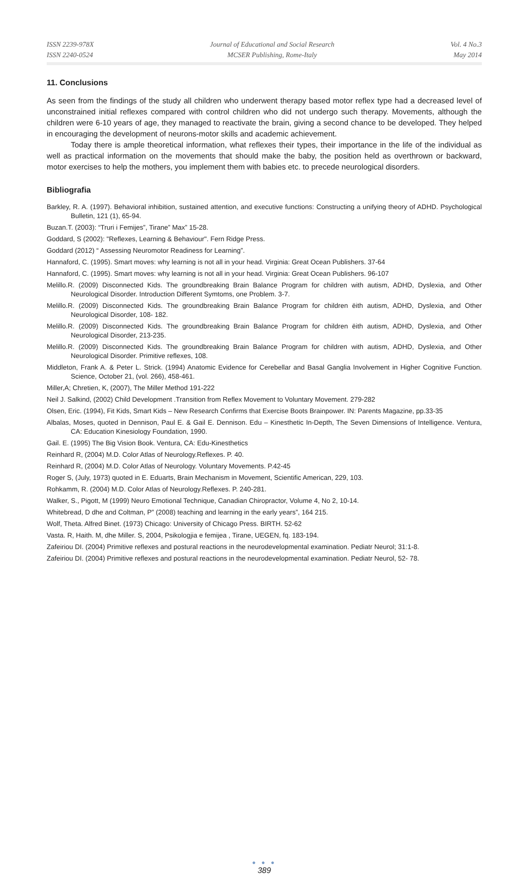ISSN 2239-978X
ISSN 2240-0524
Journal of Educational and Social Research
MCSER Publishing, Rome-Italy
Vol. 4 No.3
May 2014
11. Conclusions
As seen from the findings of the study all children who underwent therapy based motor reflex type had a decreased level of unconstrained initial reflexes compared with control children who did not undergo such therapy. Movements, although the children were 6-10 years of age, they managed to reactivate the brain, giving a second chance to be developed. They helped in encouraging the development of neurons-motor skills and academic achievement.
Today there is ample theoretical information, what reflexes their types, their importance in the life of the individual as well as practical information on the movements that should make the baby, the position held as overthrown or backward, motor exercises to help the mothers, you implement them with babies etc. to precede neurological disorders.
Bibliografia
Barkley, R. A. (1997). Behavioral inhibition, sustained attention, and executive functions: Constructing a unifying theory of ADHD. Psychological Bulletin, 121 (1), 65-94.
Buzan.T. (2003): “Truri i Femijes”, Tirane” Max” 15-28.
Goddard, S (2002): "Reflexes, Learning & Behaviour". Fern Ridge Press.
Goddard (2012) “ Assessing Neuromotor Readiness for Learning”.
Hannaford, C. (1995). Smart moves: why learning is not all in your head. Virginia: Great Ocean Publishers. 37-64
Hannaford, C. (1995). Smart moves: why learning is not all in your head. Virginia: Great Ocean Publishers. 96-107
Melillo.R. (2009) Disconnected Kids. The groundbreaking Brain Balance Program for children with autism, ADHD, Dyslexia, and Other Neurological Disorder. Introduction Different Symtoms, one Problem. 3-7.
Melillo.R. (2009) Disconnected Kids. The groundbreaking Brain Balance Program for children ëith autism, ADHD, Dyslexia, and Other Neurological Disorder, 108- 182.
Melillo.R. (2009) Disconnected Kids. The groundbreaking Brain Balance Program for children ëith autism, ADHD, Dyslexia, and Other Neurological Disorder, 213-235.
Melillo.R. (2009) Disconnected Kids. The groundbreaking Brain Balance Program for children with autism, ADHD, Dyslexia, and Other Neurological Disorder. Primitive reflexes, 108.
Middleton, Frank A. & Peter L. Strick. (1994) Anatomic Evidence for Cerebellar and Basal Ganglia Involvement in Higher Cognitive Function. Science, October 21, (vol. 266), 458-461.
Miller,A; Chretien, K, (2007), The Miller Method 191-222
Neil J. Salkind, (2002) Child Development .Transition from Reflex Movement to Voluntary Movement. 279-282
Olsen, Eric. (1994), Fit Kids, Smart Kids – New Research Confirms that Exercise Boots Brainpower. IN: Parents Magazine, pp.33-35
Albalas, Moses, quoted in Dennison, Paul E. & Gail E. Dennison. Edu – Kinesthetic In-Depth, The Seven Dimensions of Intelligence. Ventura, CA: Education Kinesiology Foundation, 1990.
Gail. E. (1995) The Big Vision Book. Ventura, CA: Edu-Kinesthetics
Reinhard R, (2004) M.D. Color Atlas of Neurology.Reflexes. P. 40.
Reinhard R, (2004) M.D. Color Atlas of Neurology. Voluntary Movements. P.42-45
Roger S, (July, 1973) quoted in E. Eduarts, Brain Mechanism in Movement, Scientific American, 229, 103.
Rohkamm, R. (2004) M.D. Color Atlas of Neurology.Reflexes. P. 240-281.
Walker, S., Pigott, M (1999) Neuro Emotional Technique, Canadian Chiropractor, Volume 4, No 2, 10-14.
Whitebread, D dhe and Coltman, P” (2008) teaching and learning in the early years”, 164 215.
Wolf, Theta. Alfred Binet. (1973) Chicago: University of Chicago Press. BIRTH. 52-62
Vasta. R, Haith. M, dhe Miller. S, 2004, Psikologjia e femijea , Tirane, UEGEN, fq. 183-194.
Zafeiriou DI. (2004) Primitive reflexes and postural reactions in the neurodevelopmental examination. Pediatr Neurol; 31:1-8.
Zafeiriou DI. (2004) Primitive reflexes and postural reactions in the neurodevelopmental examination. Pediatr Neurol, 52- 78.
● ● ●
389